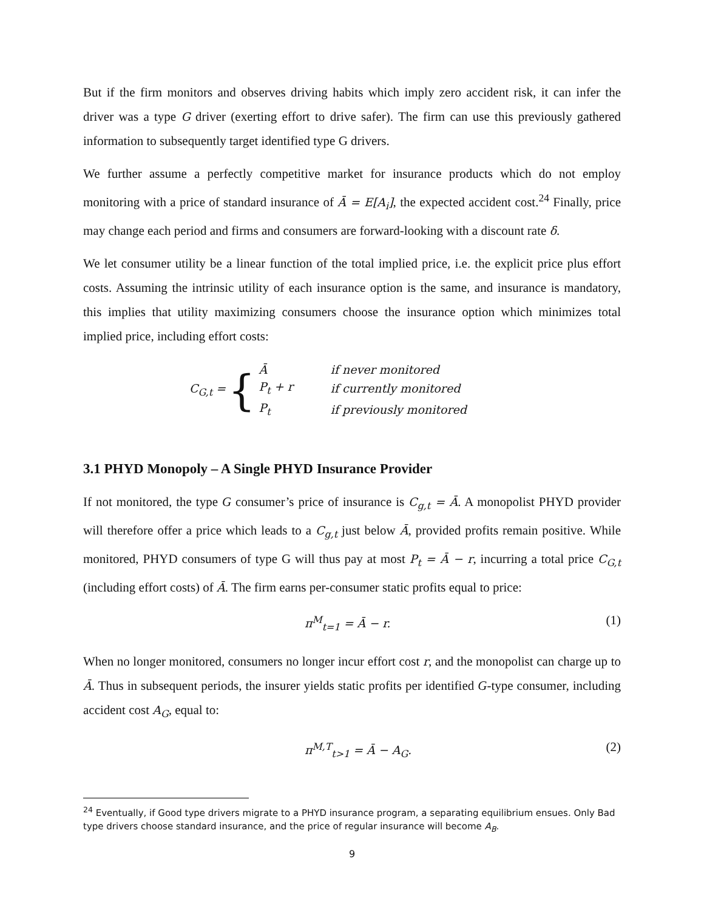But if the firm monitors and observes driving habits which imply zero accident risk, it can infer the driver was a type G driver (exerting effort to drive safer). The firm can use this previously gathered information to subsequently target identified type G drivers.
We further assume a perfectly competitive market for insurance products which do not employ monitoring with a price of standard insurance of Ā = E[A<sub>i</sub>], the expected accident cost.<sup>24</sup> Finally, price may change each period and firms and consumers are forward-looking with a discount rate δ.
We let consumer utility be a linear function of the total implied price, i.e. the explicit price plus effort costs. Assuming the intrinsic utility of each insurance option is the same, and insurance is mandatory, this implies that utility maximizing consumers choose the insurance option which minimizes total implied price, including effort costs:
C<sub>G,t</sub> = {
| Ā | if never monitored |
| P<sub>t</sub> + r | if currently monitored |
| P<sub>t</sub> | if previously monitored |
3.1 PHYD Monopoly – A Single PHYD Insurance Provider
If not monitored, the type G consumer’s price of insurance is C<sub>g,t</sub> = Ā. A monopolist PHYD provider will therefore offer a price which leads to a C<sub>g,t</sub> just below Ā, provided profits remain positive. While monitored, PHYD consumers of type G will thus pay at most P<sub>t</sub> = Ā − r, incurring a total price C<sub>G,t</sub> (including effort costs) of Ā. The firm earns per-consumer static profits equal to price:
π<sup>M</sup><sub>t=1</sub> = Ā − r. (1)
When no longer monitored, consumers no longer incur effort cost r, and the monopolist can charge up to Ā. Thus in subsequent periods, the insurer yields static profits per identified G-type consumer, including accident cost A<sub>G</sub>, equal to:
π<sup>M,T</sup><sub>t>1</sub> = Ā − A<sub>G</sub>. (2)
<sup>24</sup> Eventually, if Good type drivers migrate to a PHYD insurance program, a separating equilibrium ensues. Only Bad type drivers choose standard insurance, and the price of regular insurance will become A<sub>B</sub>.
9